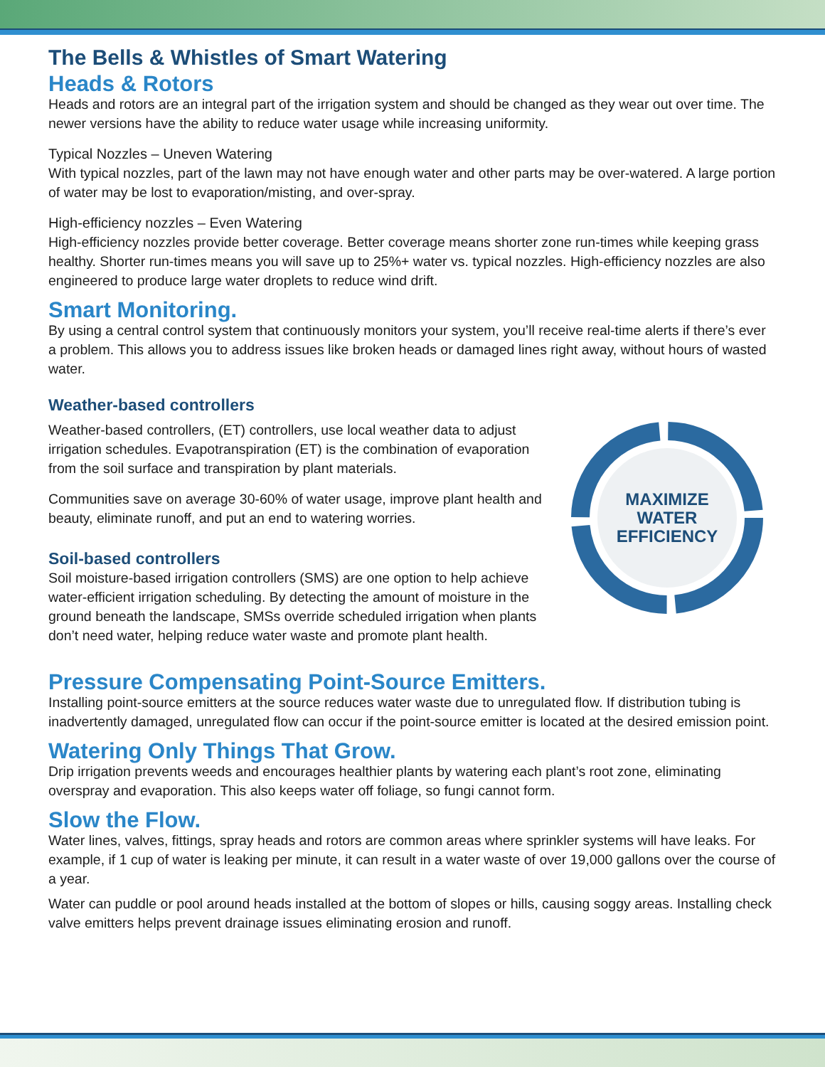The Bells & Whistles of Smart Watering
Heads & Rotors
Heads and rotors are an integral part of the irrigation system and should be changed as they wear out over time. The newer versions have the ability to reduce water usage while increasing uniformity.
Typical Nozzles – Uneven Watering
With typical nozzles, part of the lawn may not have enough water and other parts may be over-watered. A large portion of water may be lost to evaporation/misting, and over-spray.
High-efficiency nozzles – Even Watering
High-efficiency nozzles provide better coverage. Better coverage means shorter zone run-times while keeping grass healthy. Shorter run-times means you will save up to 25%+ water vs. typical nozzles. High-efficiency nozzles are also engineered to produce large water droplets to reduce wind drift.
Smart Monitoring.
By using a central control system that continuously monitors your system, you’ll receive real-time alerts if there’s ever a problem. This allows you to address issues like broken heads or damaged lines right away, without hours of wasted water.
Weather-based controllers
Weather-based controllers, (ET) controllers, use local weather data to adjust irrigation schedules. Evapotranspiration (ET) is the combination of evaporation from the soil surface and transpiration by plant materials.
Communities save on average 30-60% of water usage, improve plant health and beauty, eliminate runoff, and put an end to watering worries.
Soil-based controllers
Soil moisture-based irrigation controllers (SMS) are one option to help achieve water-efficient irrigation scheduling. By detecting the amount of moisture in the ground beneath the landscape, SMSs override scheduled irrigation when plants don’t need water, helping reduce water waste and promote plant health.
MAXIMIZE
WATER
EFFICIENCY
Pressure Compensating Point-Source Emitters.
Installing point-source emitters at the source reduces water waste due to unregulated flow. If distribution tubing is inadvertently damaged, unregulated flow can occur if the point-source emitter is located at the desired emission point.
Watering Only Things That Grow.
Drip irrigation prevents weeds and encourages healthier plants by watering each plant’s root zone, eliminating overspray and evaporation. This also keeps water off foliage, so fungi cannot form.
Slow the Flow.
Water lines, valves, fittings, spray heads and rotors are common areas where sprinkler systems will have leaks. For example, if 1 cup of water is leaking per minute, it can result in a water waste of over 19,000 gallons over the course of a year.
Water can puddle or pool around heads installed at the bottom of slopes or hills, causing soggy areas. Installing check valve emitters helps prevent drainage issues eliminating erosion and runoff.